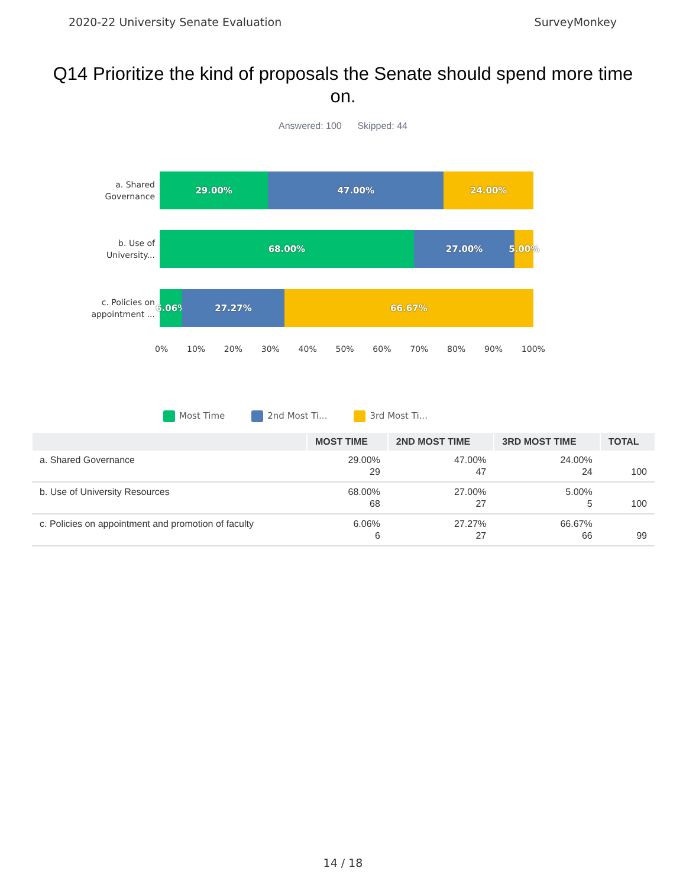2020-22 University Senate Evaluation SurveyMonkey
Q14 Prioritize the kind of proposals the Senate should spend more time on.
Answered: 100 Skipped: 44
a. Shared
Governance
29.00% 47.00% 24.00%
b. Use of
University...
68.00% 27.00% 5.00%
c. Policies on
appointment ...
6.06% 27.27% 66.67%
0% 10% 20% 30% 40% 50% 60% 70% 80% 90% 100%
Most Time 2nd Most Ti... 3rd Most Ti...
| | MOST TIME | 2ND MOST TIME | 3RD MOST TIME | TOTAL |
| --- | --- | --- | --- | --- |
| a. Shared Governance | 29.00% 29 | 47.00% 47 | 24.00% 24 | 100 |
| b. Use of University Resources | 68.00% 68 | 27.00% 27 | 5.00% 5 | 100 |
| c. Policies on appointment and promotion of faculty | 6.06% 6 | 27.27% 27 | 66.67% 66 | 99 |
14 / 18